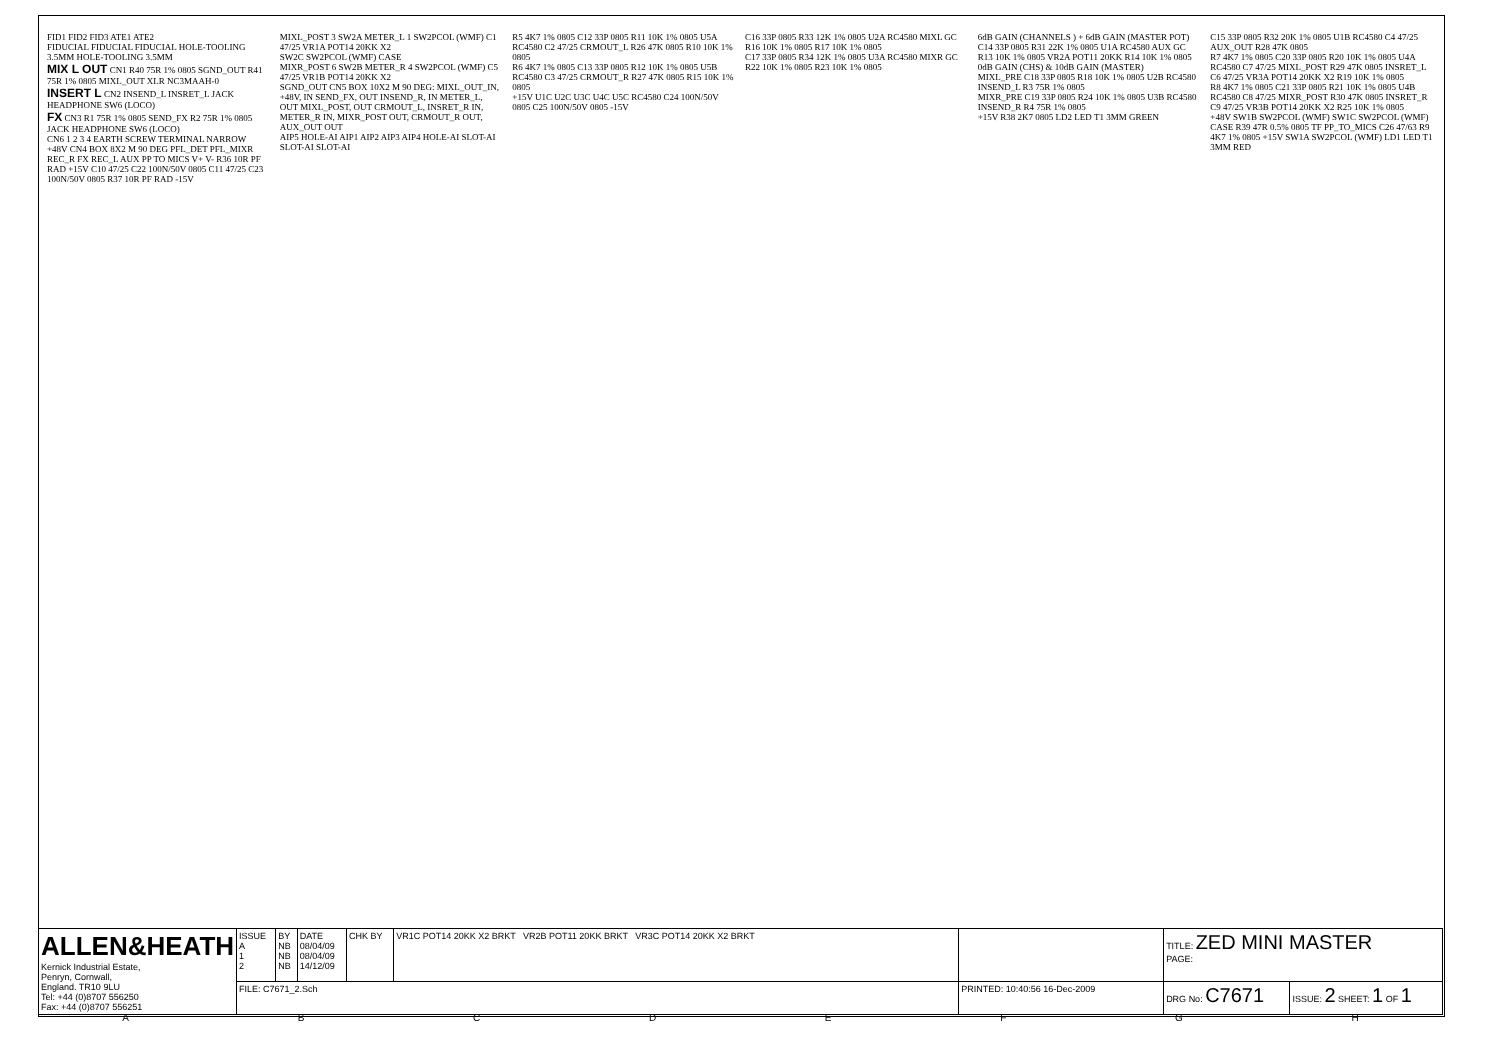FID1 FID2 FID3 ATE1 ATE2
FIDUCIAL FIDUCIAL FIDUCIAL HOLE-TOOLING 3.5MM HOLE-TOOLING 3.5MM
MIX L OUT CN1 R40 75R 1% 0805 SGND_OUT R41 75R 1% 0805 MIXL_OUT XLR NC3MAAH-0
INSERT L CN2 INSEND_L INSRET_L JACK HEADPHONE SW6 (LOCO)
FX CN3 R1 75R 1% 0805 SEND_FX R2 75R 1% 0805 JACK HEADPHONE SW6 (LOCO)
CN6 1 2 3 4 EARTH SCREW TERMINAL NARROW
+48V CN4 BOX 8X2 M 90 DEG PFL_DET PFL_MIXR REC_R FX REC_L AUX PP TO MICS V+ V- R36 10R PF RAD +15V C10 47/25 C22 100N/50V 0805 C11 47/25 C23 100N/50V 0805 R37 10R PF RAD -15V
MIXL_POST 3 SW2A METER_L 1 SW2PCOL (WMF) C1 47/25 VR1A POT14 20KK X2
SW2C SW2PCOL (WMF) CASE
MIXR_POST 6 SW2B METER_R 4 SW2PCOL (WMF) C5 47/25 VR1B POT14 20KK X2
SGND_OUT CN5 BOX 10X2 M 90 DEG: MIXL_OUT_IN, +48V, IN SEND_FX, OUT INSEND_R, IN METER_L, OUT MIXL_POST, OUT CRMOUT_L, INSRET_R IN, METER_R IN, MIXR_POST OUT, CRMOUT_R OUT, AUX_OUT OUT
AIP5 HOLE-AI AIP1 AIP2 AIP3 AIP4 HOLE-AI SLOT-AI SLOT-AI SLOT-AI
R5 4K7 1% 0805 C12 33P 0805 R11 10K 1% 0805 U5A RC4580 C2 47/25 CRMOUT_L R26 47K 0805 R10 10K 1% 0805
R6 4K7 1% 0805 C13 33P 0805 R12 10K 1% 0805 U5B RC4580 C3 47/25 CRMOUT_R R27 47K 0805 R15 10K 1% 0805
+15V U1C U2C U3C U4C U5C RC4580 C24 100N/50V 0805 C25 100N/50V 0805 -15V
C16 33P 0805 R33 12K 1% 0805 U2A RC4580 MIXL GC R16 10K 1% 0805 R17 10K 1% 0805
C17 33P 0805 R34 12K 1% 0805 U3A RC4580 MIXR GC R22 10K 1% 0805 R23 10K 1% 0805
6dB GAIN (CHANNELS ) + 6dB GAIN (MASTER POT)
C14 33P 0805 R31 22K 1% 0805 U1A RC4580 AUX GC R13 10K 1% 0805 VR2A POT11 20KK R14 10K 1% 0805
0dB GAIN (CHS) & 10dB GAIN (MASTER)
MIXL_PRE C18 33P 0805 R18 10K 1% 0805 U2B RC4580 INSEND_L R3 75R 1% 0805
MIXR_PRE C19 33P 0805 R24 10K 1% 0805 U3B RC4580 INSEND_R R4 75R 1% 0805
+15V R38 2K7 0805 LD2 LED T1 3MM GREEN
C15 33P 0805 R32 20K 1% 0805 U1B RC4580 C4 47/25 AUX_OUT R28 47K 0805
R7 4K7 1% 0805 C20 33P 0805 R20 10K 1% 0805 U4A RC4580 C7 47/25 MIXL_POST R29 47K 0805 INSRET_L C6 47/25 VR3A POT14 20KK X2 R19 10K 1% 0805
R8 4K7 1% 0805 C21 33P 0805 R21 10K 1% 0805 U4B RC4580 C8 47/25 MIXR_POST R30 47K 0805 INSRET_R C9 47/25 VR3B POT14 20KK X2 R25 10K 1% 0805
+48V SW1B SW2PCOL (WMF) SW1C SW2PCOL (WMF) CASE R39 47R 0.5% 0805 TF PP_TO_MICS C26 47/63 R9 4K7 1% 0805 +15V SW1A SW2PCOL (WMF) LD1 LED T1 3MM RED
| ALLEN&HEATH Kernick Industrial Estate, Penryn, Cornwall, England. TR10 9LU Tel: +44 (0)8707 556250 Fax: +44 (0)8707 556251 | ISSUE A 1 2 | BY NB NB NB | DATE 08/04/09 08/04/09 14/12/09 | CHK BY | VR1C POT14 20KK X2 BRKT VR2B POT11 20KK BRKT VR3C POT14 20KK X2 BRKT | | TITLE: ZED MINI MASTER PAGE: | |
| | FILE: C7671_2.Sch | | | | | PRINTED: 10:40:56 16-Dec-2009 | DRG No: C7671 | ISSUE: 2 SHEET: 1 OF 1 |
A B C D E F G H